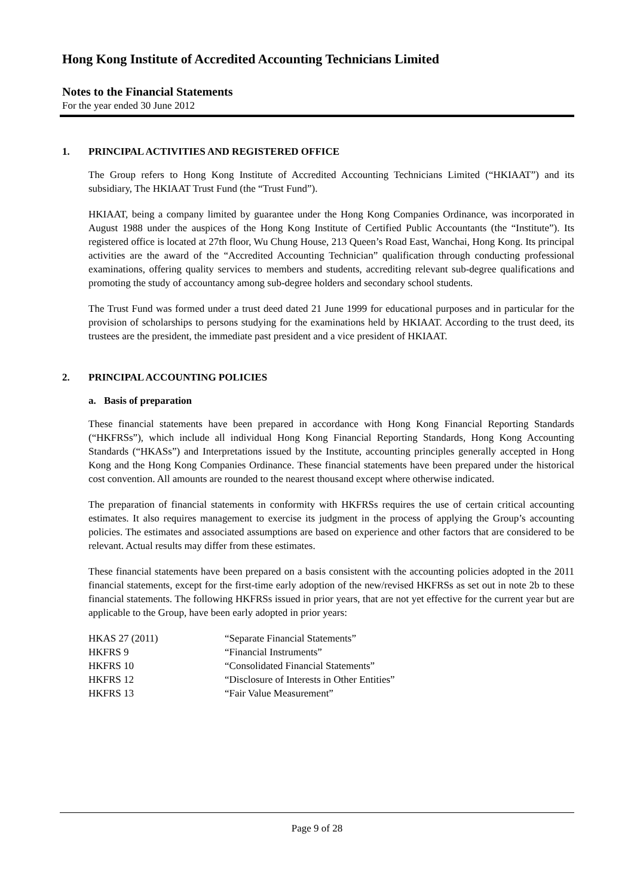Hong Kong Institute of Accredited Accounting Technicians Limited
Notes to the Financial Statements
For the year ended 30 June 2012
1. PRINCIPAL ACTIVITIES AND REGISTERED OFFICE
The Group refers to Hong Kong Institute of Accredited Accounting Technicians Limited (“HKIAAT”) and its subsidiary, The HKIAAT Trust Fund (the “Trust Fund”).
HKIAAT, being a company limited by guarantee under the Hong Kong Companies Ordinance, was incorporated in August 1988 under the auspices of the Hong Kong Institute of Certified Public Accountants (the “Institute”). Its registered office is located at 27th floor, Wu Chung House, 213 Queen’s Road East, Wanchai, Hong Kong. Its principal activities are the award of the “Accredited Accounting Technician” qualification through conducting professional examinations, offering quality services to members and students, accrediting relevant sub-degree qualifications and promoting the study of accountancy among sub-degree holders and secondary school students.
The Trust Fund was formed under a trust deed dated 21 June 1999 for educational purposes and in particular for the provision of scholarships to persons studying for the examinations held by HKIAAT. According to the trust deed, its trustees are the president, the immediate past president and a vice president of HKIAAT.
2. PRINCIPAL ACCOUNTING POLICIES
a. Basis of preparation
These financial statements have been prepared in accordance with Hong Kong Financial Reporting Standards (“HKFRSs”), which include all individual Hong Kong Financial Reporting Standards, Hong Kong Accounting Standards (“HKASs”) and Interpretations issued by the Institute, accounting principles generally accepted in Hong Kong and the Hong Kong Companies Ordinance. These financial statements have been prepared under the historical cost convention. All amounts are rounded to the nearest thousand except where otherwise indicated.
The preparation of financial statements in conformity with HKFRSs requires the use of certain critical accounting estimates. It also requires management to exercise its judgment in the process of applying the Group’s accounting policies. The estimates and associated assumptions are based on experience and other factors that are considered to be relevant. Actual results may differ from these estimates.
These financial statements have been prepared on a basis consistent with the accounting policies adopted in the 2011 financial statements, except for the first-time early adoption of the new/revised HKFRSs as set out in note 2b to these financial statements. The following HKFRSs issued in prior years, that are not yet effective for the current year but are applicable to the Group, have been early adopted in prior years:
| HKAS 27 (2011) | “Separate Financial Statements” |
| HKFRS 9 | “Financial Instruments” |
| HKFRS 10 | “Consolidated Financial Statements” |
| HKFRS 12 | “Disclosure of Interests in Other Entities” |
| HKFRS 13 | “Fair Value Measurement” |
Page 9 of 28